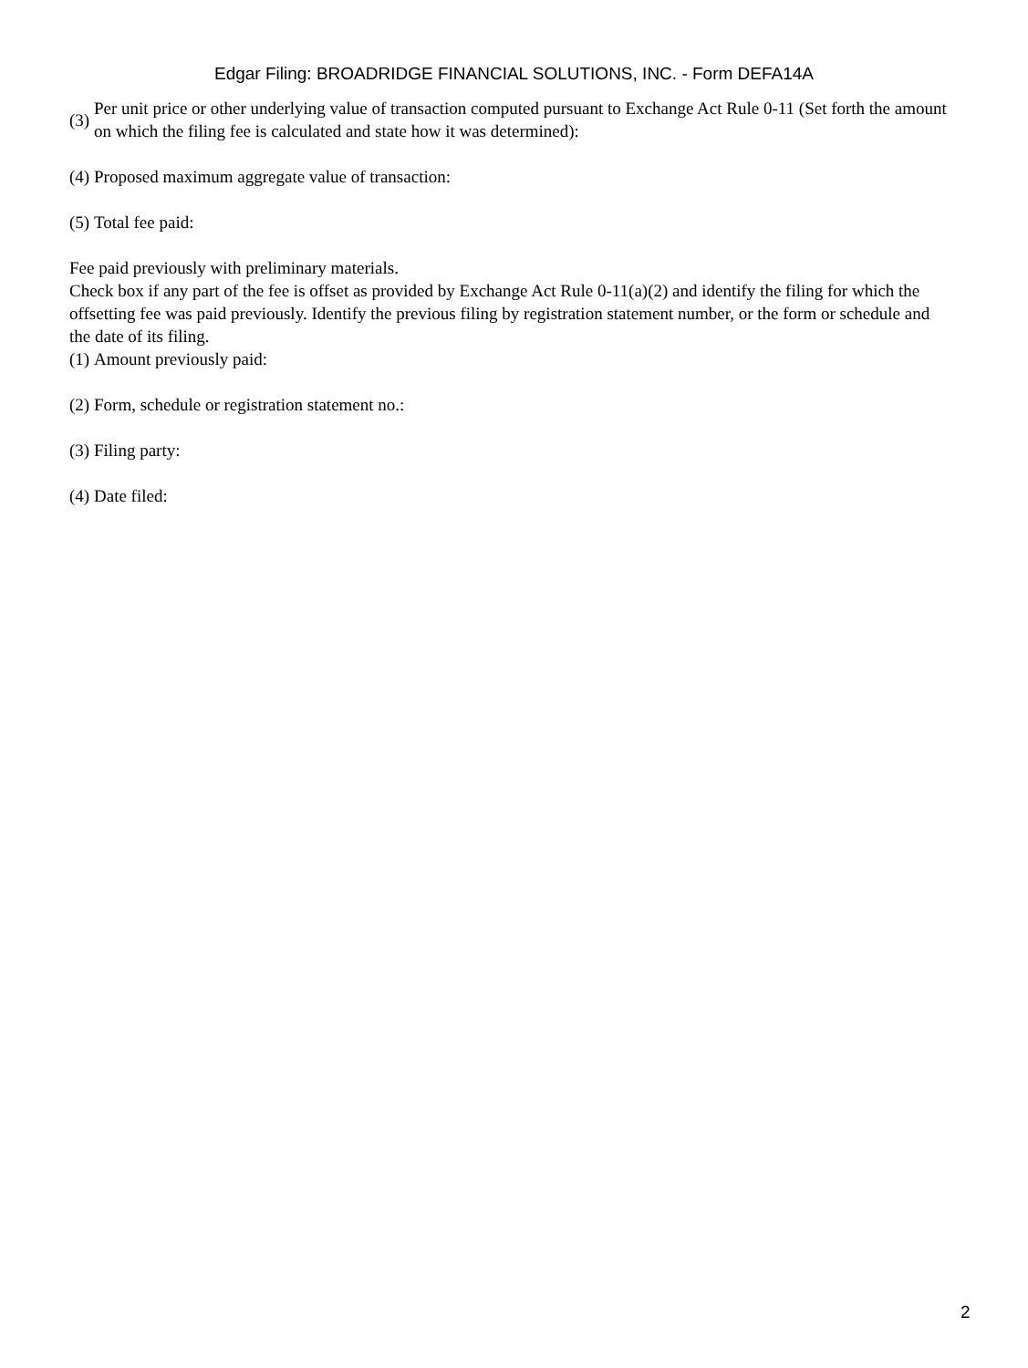Edgar Filing: BROADRIDGE FINANCIAL SOLUTIONS, INC. - Form DEFA14A
(3) Per unit price or other underlying value of transaction computed pursuant to Exchange Act Rule 0-11 (Set forth the amount on which the filing fee is calculated and state how it was determined):
(4) Proposed maximum aggregate value of transaction:
(5) Total fee paid:
Fee paid previously with preliminary materials.
Check box if any part of the fee is offset as provided by Exchange Act Rule 0-11(a)(2) and identify the filing for which the offsetting fee was paid previously. Identify the previous filing by registration statement number, or the form or schedule and the date of its filing.
(1) Amount previously paid:
(2) Form, schedule or registration statement no.:
(3) Filing party:
(4) Date filed:
2